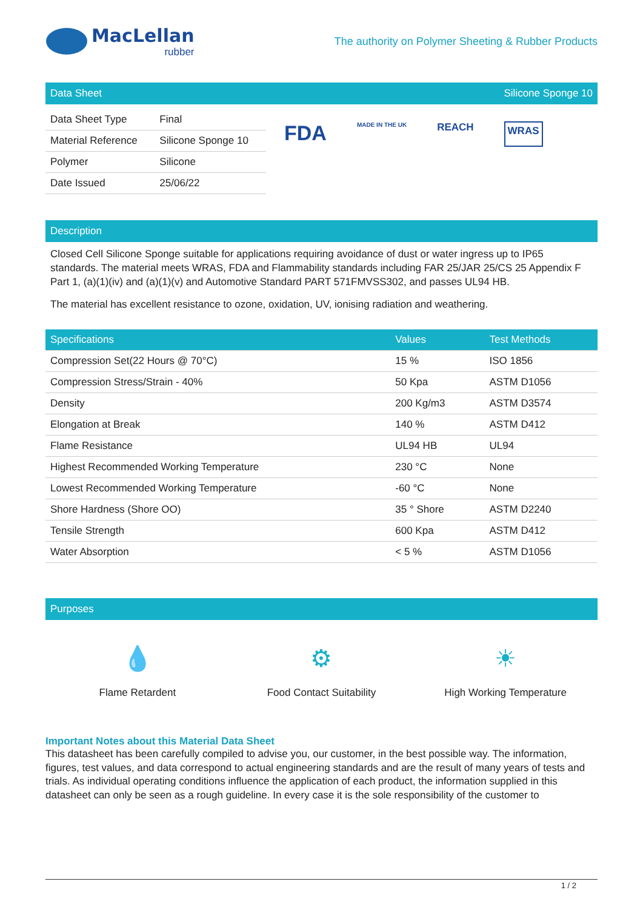MacLellan
rubber
The authority on Polymer Sheeting & Rubber Products
Data Sheet Silicone Sponge 10
| Data Sheet Type | Final |
| Material Reference | Silicone Sponge 10 |
| Polymer | Silicone |
| Date Issued | 25/06/22 |
FDA MADE IN THE UK REACH WRAS
Description
Closed Cell Silicone Sponge suitable for applications requiring avoidance of dust or water ingress up to IP65 standards. The material meets WRAS, FDA and Flammability standards including FAR 25/JAR 25/CS 25 Appendix F Part 1, (a)(1)(iv) and (a)(1)(v) and Automotive Standard PART 571FMVSS302, and passes UL94 HB.
The material has excellent resistance to ozone, oxidation, UV, ionising radiation and weathering.
| Specifications | Values | Test Methods |
| --- | --- | --- |
| Compression Set(22 Hours @ 70°C) | 15 % | ISO 1856 |
| Compression Stress/Strain - 40% | 50 Kpa | ASTM D1056 |
| Density | 200 Kg/m3 | ASTM D3574 |
| Elongation at Break | 140 % | ASTM D412 |
| Flame Resistance | UL94 HB | UL94 |
| Highest Recommended Working Temperature | 230 °C | None |
| Lowest Recommended Working Temperature | -60 °C | None |
| Shore Hardness (Shore OO) | 35 ° Shore | ASTM D2240 |
| Tensile Strength | 600 Kpa | ASTM D412 |
| Water Absorption | < 5 % | ASTM D1056 |
Purposes
💧
Flame Retardent
⚙
Food Contact Suitability
☀
High Working Temperature
Important Notes about this Material Data Sheet
This datasheet has been carefully compiled to advise you, our customer, in the best possible way. The information, figures, test values, and data correspond to actual engineering standards and are the result of many years of tests and trials. As individual operating conditions influence the application of each product, the information supplied in this datasheet can only be seen as a rough guideline. In every case it is the sole responsibility of the customer to
1 / 2